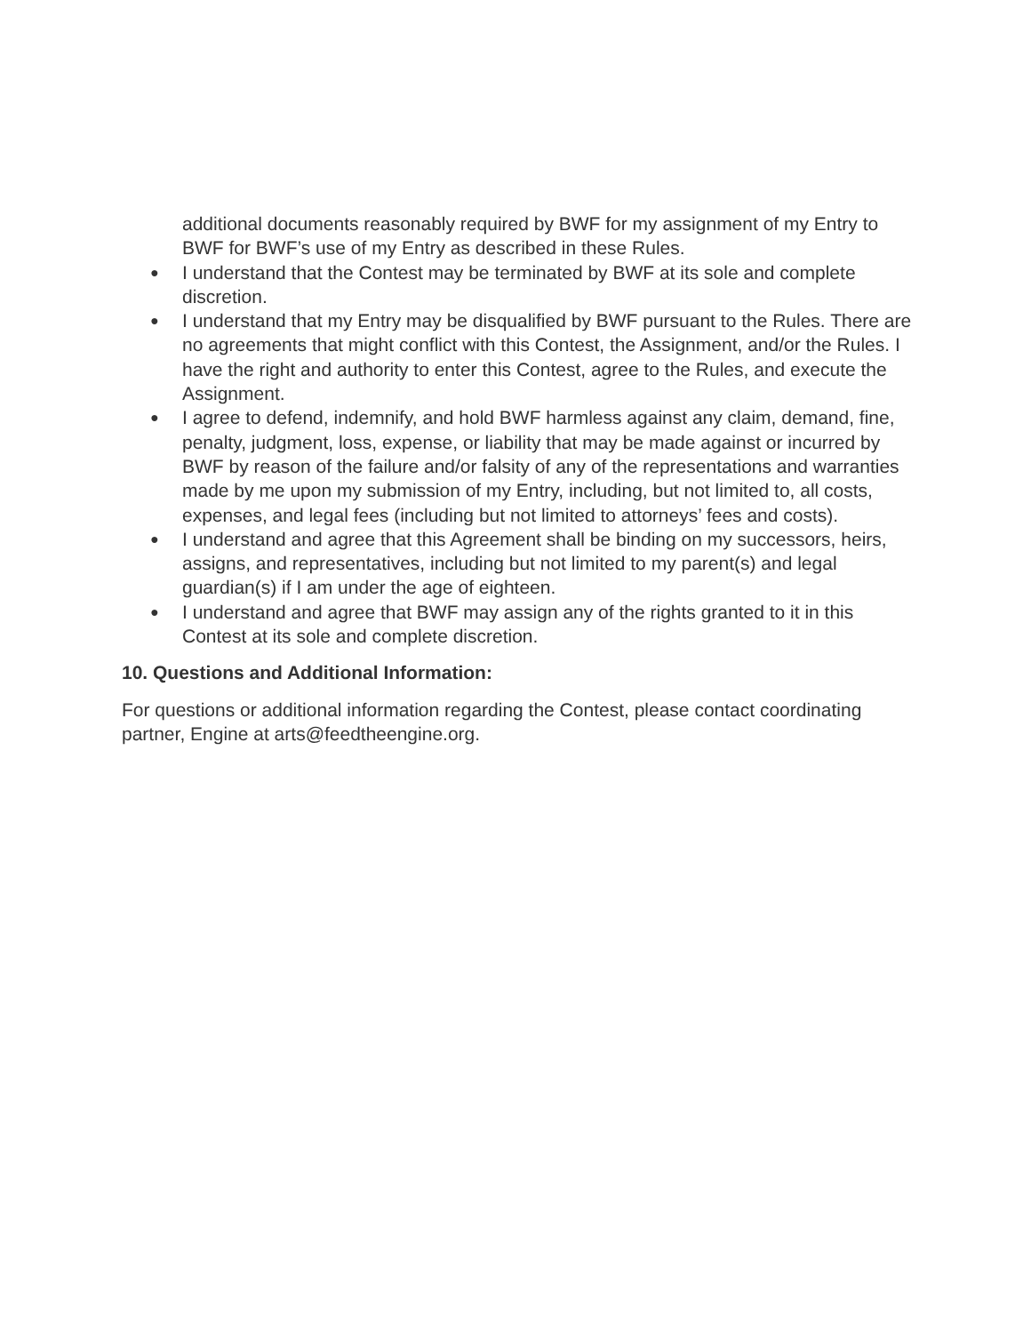additional documents reasonably required by BWF for my assignment of my Entry to BWF for BWF’s use of my Entry as described in these Rules.
● I understand that the Contest may be terminated by BWF at its sole and complete discretion.
● I understand that my Entry may be disqualified by BWF pursuant to the Rules. There are no agreements that might conflict with this Contest, the Assignment, and/or the Rules. I have the right and authority to enter this Contest, agree to the Rules, and execute the Assignment.
● I agree to defend, indemnify, and hold BWF harmless against any claim, demand, fine, penalty, judgment, loss, expense, or liability that may be made against or incurred by BWF by reason of the failure and/or falsity of any of the representations and warranties made by me upon my submission of my Entry, including, but not limited to, all costs, expenses, and legal fees (including but not limited to attorneys’ fees and costs).
● I understand and agree that this Agreement shall be binding on my successors, heirs, assigns, and representatives, including but not limited to my parent(s) and legal guardian(s) if I am under the age of eighteen.
● I understand and agree that BWF may assign any of the rights granted to it in this Contest at its sole and complete discretion.
10. Questions and Additional Information:
For questions or additional information regarding the Contest, please contact coordinating partner, Engine at arts@feedtheengine.org.